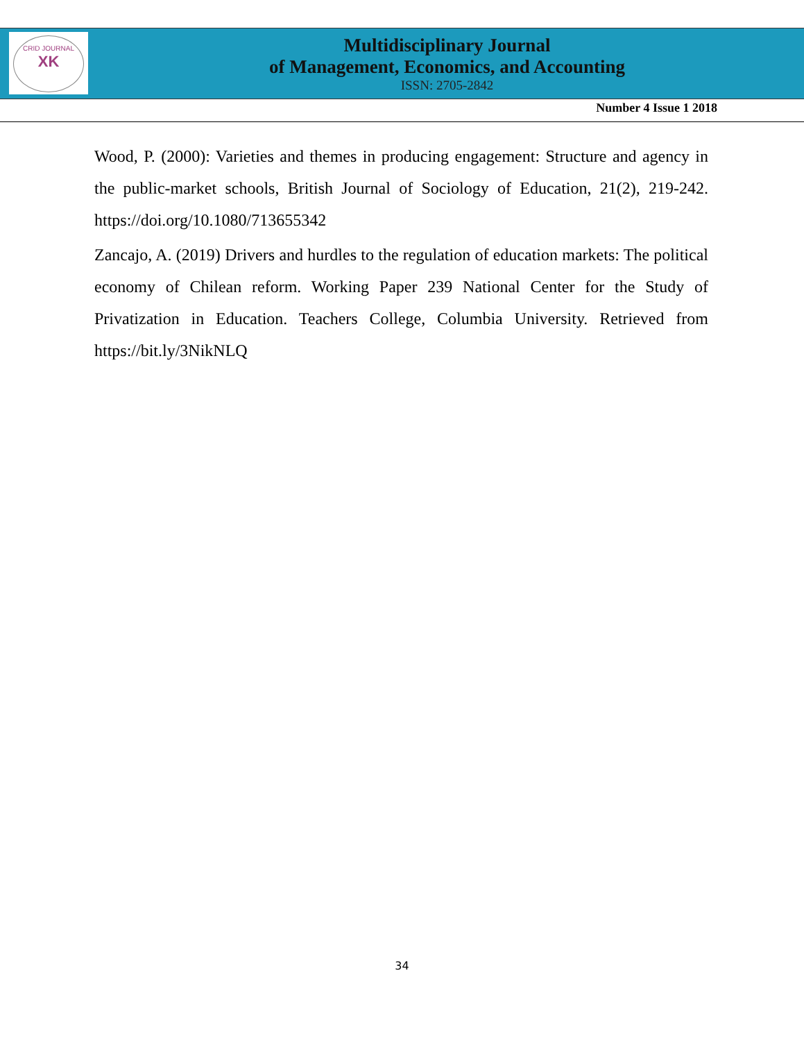CRID JOURNAL
XK
Multidisciplinary Journal
of Management, Economics, and Accounting
ISSN: 2705-2842
Number 4 Issue 1 2018
Wood, P. (2000): Varieties and themes in producing engagement: Structure and agency in the public-market schools, British Journal of Sociology of Education, 21(2), 219-242. https://doi.org/10.1080/713655342
Zancajo, A. (2019) Drivers and hurdles to the regulation of education markets: The political economy of Chilean reform. Working Paper 239 National Center for the Study of Privatization in Education. Teachers College, Columbia University. Retrieved from https://bit.ly/3NikNLQ
34